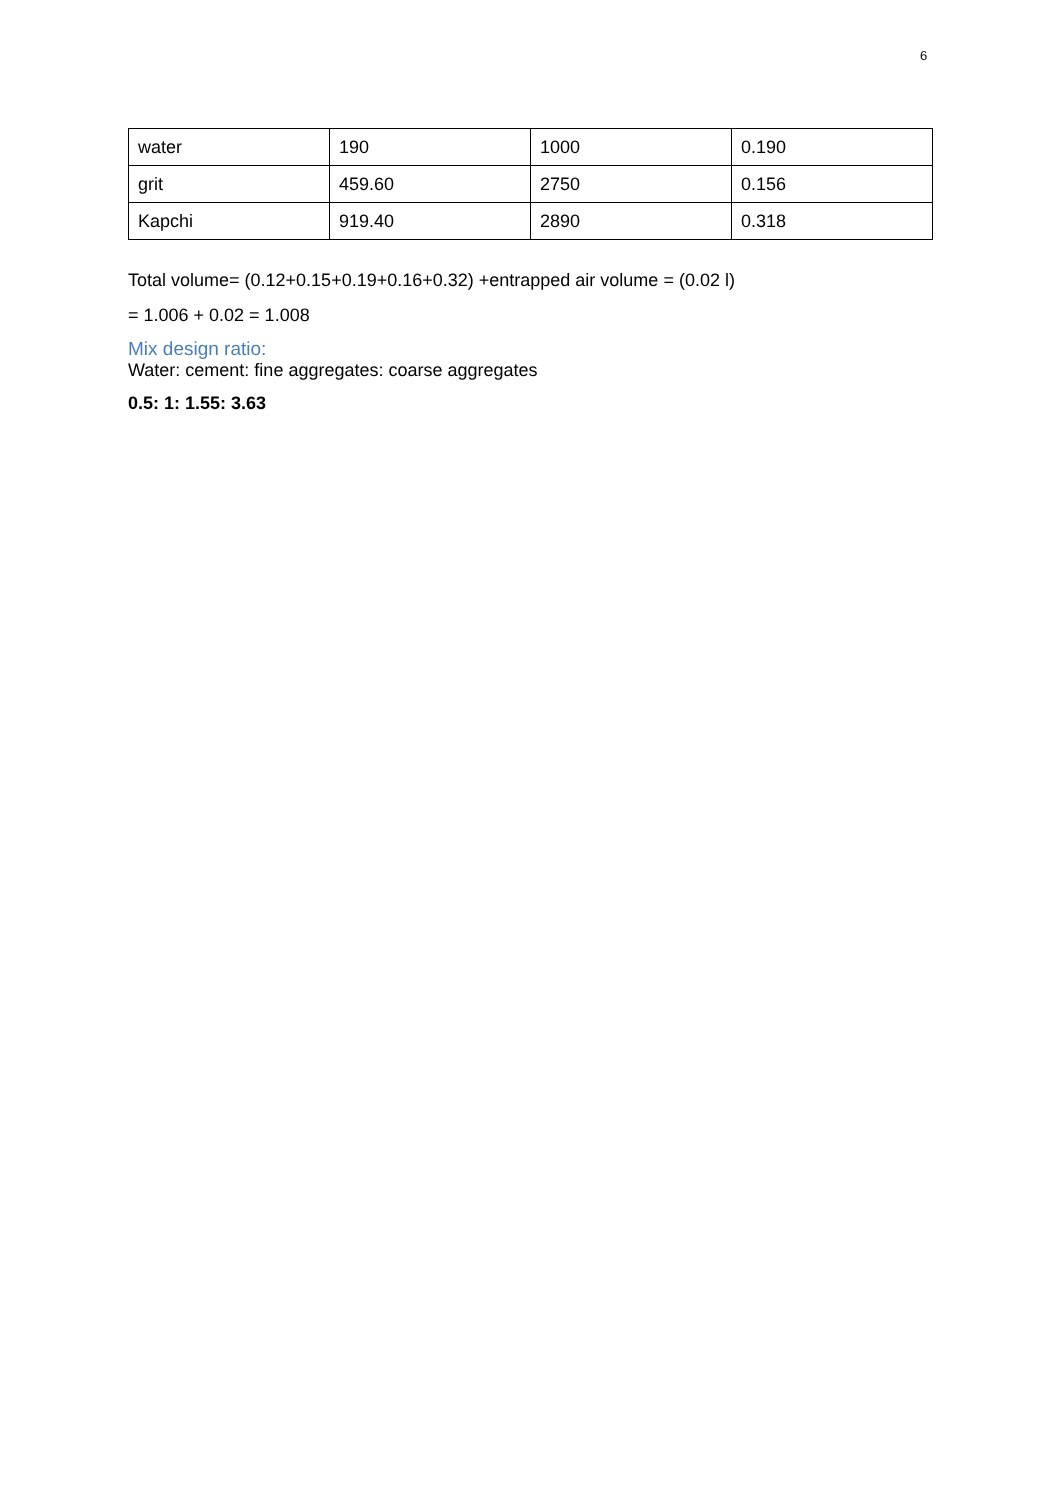6
| water | 190 | 1000 | 0.190 |
| grit | 459.60 | 2750 | 0.156 |
| Kapchi | 919.40 | 2890 | 0.318 |
Total volume= (0.12+0.15+0.19+0.16+0.32) +entrapped air volume = (0.02 l)
= 1.006 + 0.02 = 1.008
Mix design ratio:
Water: cement: fine aggregates: coarse aggregates
0.5: 1: 1.55: 3.63